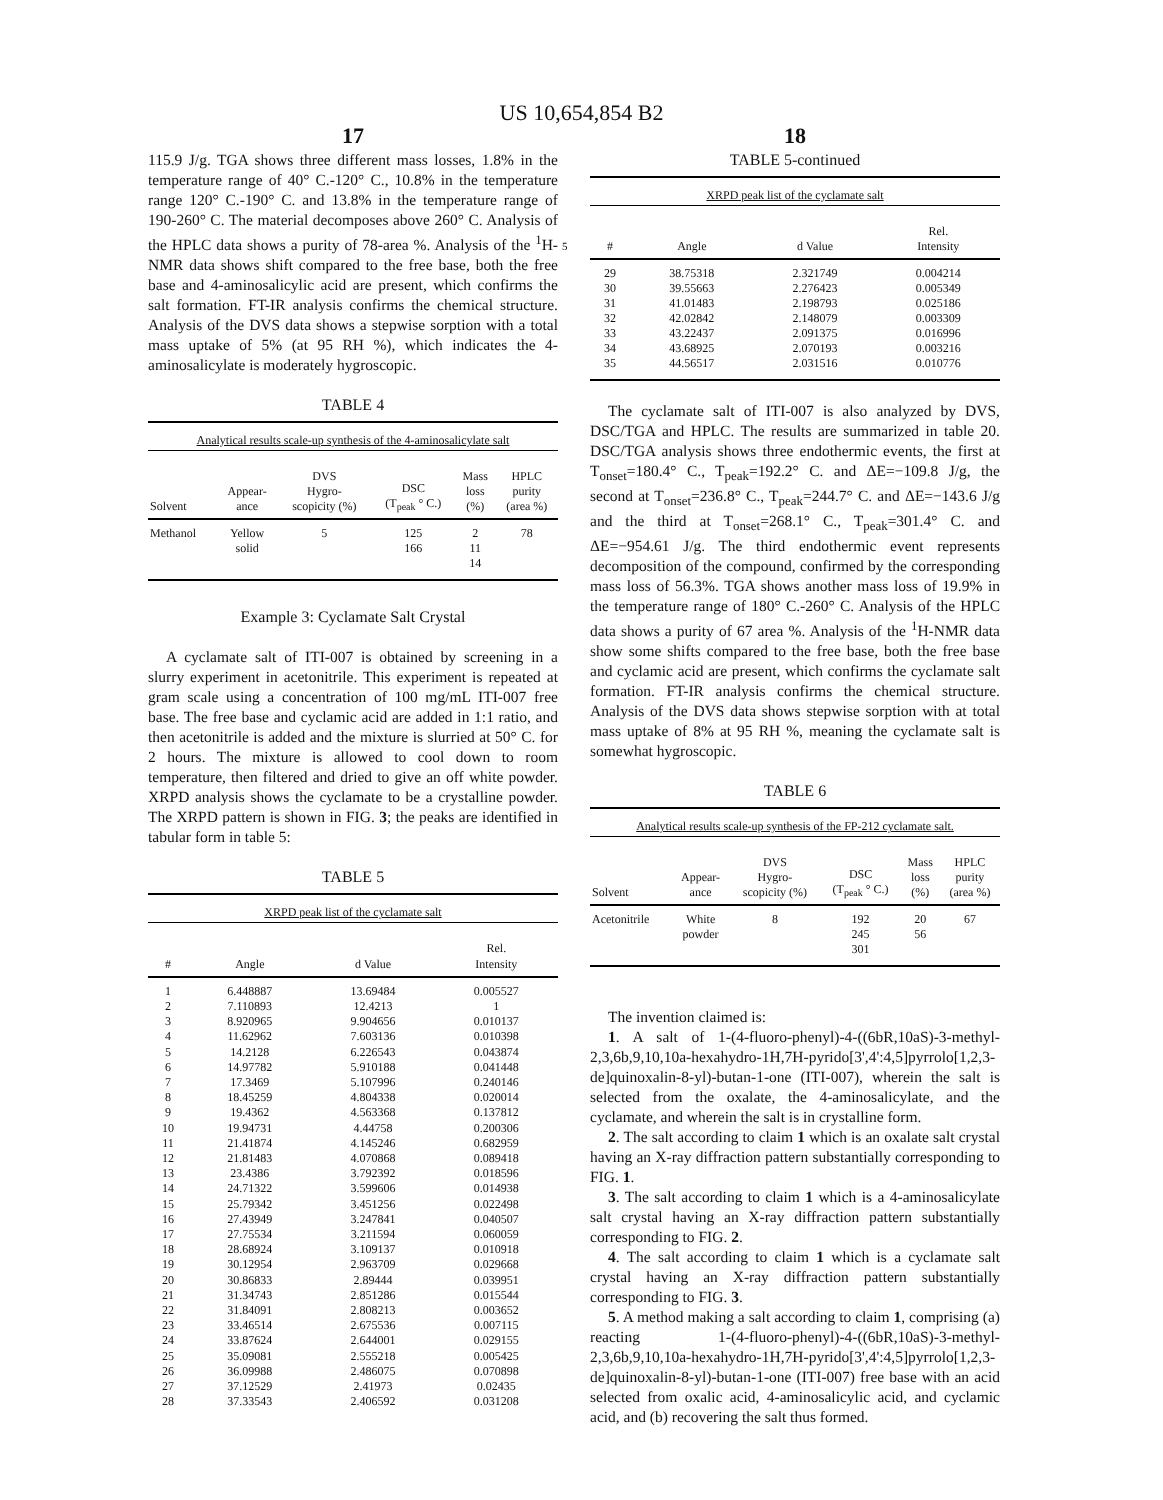US 10,654,854 B2
17
115.9 J/g. TGA shows three different mass losses, 1.8% in the temperature range of 40° C.-120° C., 10.8% in the temperature range 120° C.-190° C. and 13.8% in the temperature range of 190-260° C. The material decomposes above 260° C. Analysis of the HPLC data shows a purity of 78-area %. Analysis of the <sup>1</sup>H-NMR data shows shift compared to the free base, both the free base and 4-aminosalicylic acid are present, which confirms the salt formation. FT-IR analysis confirms the chemical structure. Analysis of the DVS data shows a stepwise sorption with a total mass uptake of 5% (at 95 RH %), which indicates the 4-aminosalicylate is moderately hygroscopic.
TABLE 4
| Analytical results scale-up synthesis of the 4-aminosalicylate salt | | | | | |
| Solvent | Appear- ance | DVS Hygro- scopicity (%) | DSC (T<sub>peak</sub> ° C.) | Mass loss (%) | HPLC purity (area %) |
| Methanol | Yellow solid | 5 | 125 166 | 2 11 14 | 78 |
Example 3: Cyclamate Salt Crystal
A cyclamate salt of ITI-007 is obtained by screening in a slurry experiment in acetonitrile. This experiment is repeated at gram scale using a concentration of 100 mg/mL ITI-007 free base. The free base and cyclamic acid are added in 1:1 ratio, and then acetonitrile is added and the mixture is slurried at 50° C. for 2 hours. The mixture is allowed to cool down to room temperature, then filtered and dried to give an off white powder. XRPD analysis shows the cyclamate to be a crystalline powder. The XRPD pattern is shown in FIG. 3; the peaks are identified in tabular form in table 5:
TABLE 5
| XRPD peak list of the cyclamate salt | | | |
| # | Angle | d Value | Rel. Intensity |
| 1 | 6.448887 | 13.69484 | 0.005527 |
| 2 | 7.110893 | 12.4213 | 1 |
| 3 | 8.920965 | 9.904656 | 0.010137 |
| 4 | 11.62962 | 7.603136 | 0.010398 |
| 5 | 14.2128 | 6.226543 | 0.043874 |
| 6 | 14.97782 | 5.910188 | 0.041448 |
| 7 | 17.3469 | 5.107996 | 0.240146 |
| 8 | 18.45259 | 4.804338 | 0.020014 |
| 9 | 19.4362 | 4.563368 | 0.137812 |
| 10 | 19.94731 | 4.44758 | 0.200306 |
| 11 | 21.41874 | 4.145246 | 0.682959 |
| 12 | 21.81483 | 4.070868 | 0.089418 |
| 13 | 23.4386 | 3.792392 | 0.018596 |
| 14 | 24.71322 | 3.599606 | 0.014938 |
| 15 | 25.79342 | 3.451256 | 0.022498 |
| 16 | 27.43949 | 3.247841 | 0.040507 |
| 17 | 27.75534 | 3.211594 | 0.060059 |
| 18 | 28.68924 | 3.109137 | 0.010918 |
| 19 | 30.12954 | 2.963709 | 0.029668 |
| 20 | 30.86833 | 2.89444 | 0.039951 |
| 21 | 31.34743 | 2.851286 | 0.015544 |
| 22 | 31.84091 | 2.808213 | 0.003652 |
| 23 | 33.46514 | 2.675536 | 0.007115 |
| 24 | 33.87624 | 2.644001 | 0.029155 |
| 25 | 35.09081 | 2.555218 | 0.005425 |
| 26 | 36.09988 | 2.486075 | 0.070898 |
| 27 | 37.12529 | 2.41973 | 0.02435 |
| 28 | 37.33543 | 2.406592 | 0.031208 |
18
TABLE 5-continued
| XRPD peak list of the cyclamate salt | | | |
| 5 # | Angle | d Value | Rel. Intensity |
| 29 | 38.75318 | 2.321749 | 0.004214 |
| 30 | 39.55663 | 2.276423 | 0.005349 |
| 31 | 41.01483 | 2.198793 | 0.025186 |
| 32 | 42.02842 | 2.148079 | 0.003309 |
| 33 | 43.22437 | 2.091375 | 0.016996 |
| 34 | 43.68925 | 2.070193 | 0.003216 |
| 35 | 44.56517 | 2.031516 | 0.010776 |
The cyclamate salt of ITI-007 is also analyzed by DVS, DSC/TGA and HPLC. The results are summarized in table 20. DSC/TGA analysis shows three endothermic events, the first at T<sub>onset</sub>=180.4° C., T<sub>peak</sub>=192.2° C. and ΔE=−109.8 J/g, the second at T<sub>onset</sub>=236.8° C., T<sub>peak</sub>=244.7° C. and ΔE=−143.6 J/g and the third at T<sub>onset</sub>=268.1° C., T<sub>peak</sub>=301.4° C. and ΔE=−954.61 J/g. The third endothermic event represents decomposition of the compound, confirmed by the corresponding mass loss of 56.3%. TGA shows another mass loss of 19.9% in the temperature range of 180° C.-260° C. Analysis of the HPLC data shows a purity of 67 area %. Analysis of the <sup>1</sup>H-NMR data show some shifts compared to the free base, both the free base and cyclamic acid are present, which confirms the cyclamate salt formation. FT-IR analysis confirms the chemical structure. Analysis of the DVS data shows stepwise sorption with at total mass uptake of 8% at 95 RH %, meaning the cyclamate salt is somewhat hygroscopic.
TABLE 6
| Analytical results scale-up synthesis of the FP-212 cyclamate salt. | | | | | |
| Solvent | Appear- ance | DVS Hygro- scopicity (%) | DSC (T<sub>peak</sub> ° C.) | Mass loss (%) | HPLC purity (area %) |
| Acetonitrile | White powder | 8 | 192 245 301 | 20 56 | 67 |
The invention claimed is:
1. A salt of 1-(4-fluoro-phenyl)-4-((6bR,10aS)-3-methyl-2,3,6b,9,10,10a-hexahydro-1H,7H-pyrido[3',4':4,5]pyrrolo[1,2,3-de]quinoxalin-8-yl)-butan-1-one (ITI-007), wherein the salt is selected from the oxalate, the 4-aminosalicylate, and the cyclamate, and wherein the salt is in crystalline form.
2. The salt according to claim 1 which is an oxalate salt crystal having an X-ray diffraction pattern substantially corresponding to FIG. 1.
3. The salt according to claim 1 which is a 4-aminosalicylate salt crystal having an X-ray diffraction pattern substantially corresponding to FIG. 2.
4. The salt according to claim 1 which is a cyclamate salt crystal having an X-ray diffraction pattern substantially corresponding to FIG. 3.
5. A method making a salt according to claim 1, comprising (a) reacting 1-(4-fluoro-phenyl)-4-((6bR,10aS)-3-methyl-2,3,6b,9,10,10a-hexahydro-1H,7H-pyrido[3',4':4,5]pyrrolo[1,2,3-de]quinoxalin-8-yl)-butan-1-one (ITI-007) free base with an acid selected from oxalic acid, 4-aminosalicylic acid, and cyclamic acid, and (b) recovering the salt thus formed.